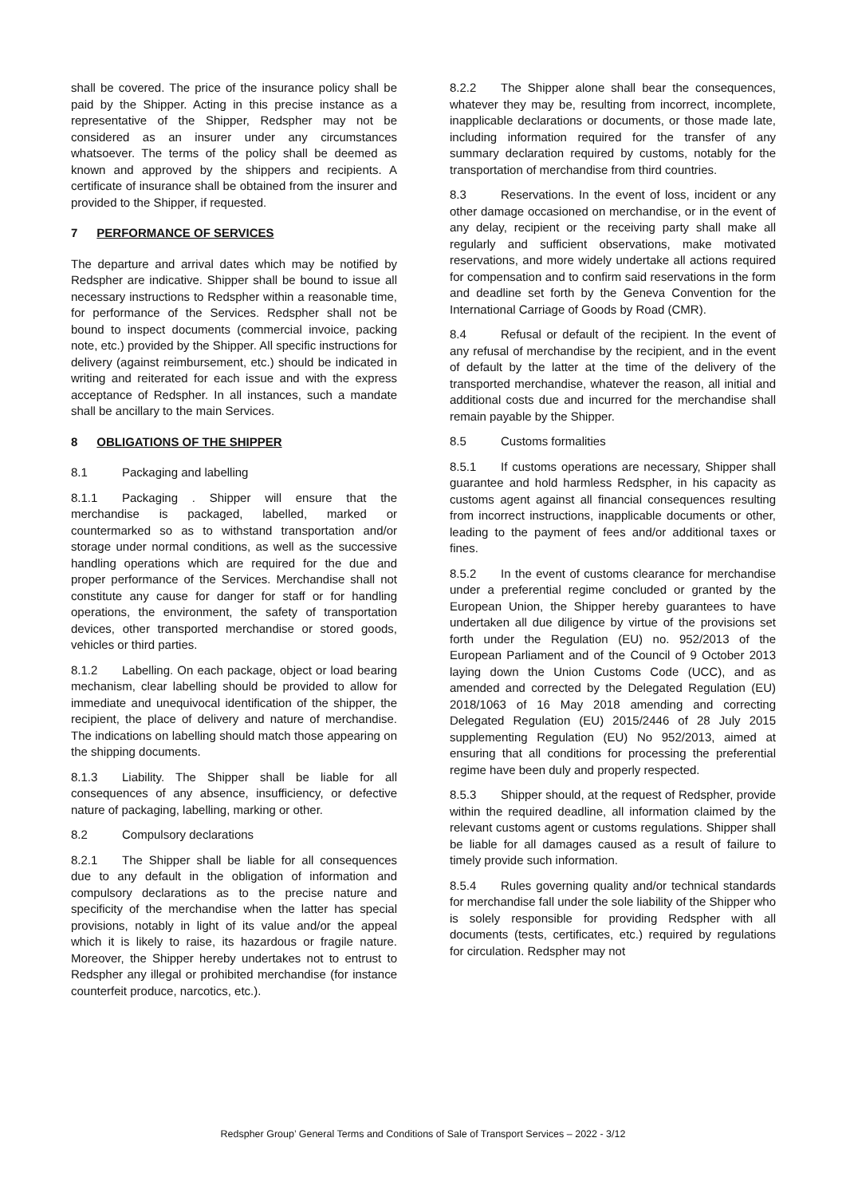shall be covered. The price of the insurance policy shall be paid by the Shipper. Acting in this precise instance as a representative of the Shipper, Redspher may not be considered as an insurer under any circumstances whatsoever. The terms of the policy shall be deemed as known and approved by the shippers and recipients. A certificate of insurance shall be obtained from the insurer and provided to the Shipper, if requested.
7 PERFORMANCE OF SERVICES
The departure and arrival dates which may be notified by Redspher are indicative. Shipper shall be bound to issue all necessary instructions to Redspher within a reasonable time, for performance of the Services. Redspher shall not be bound to inspect documents (commercial invoice, packing note, etc.) provided by the Shipper. All specific instructions for delivery (against reimbursement, etc.) should be indicated in writing and reiterated for each issue and with the express acceptance of Redspher. In all instances, such a mandate shall be ancillary to the main Services.
8 OBLIGATIONS OF THE SHIPPER
8.1 Packaging and labelling
8.1.1 Packaging . Shipper will ensure that the merchandise is packaged, labelled, marked or countermarked so as to withstand transportation and/or storage under normal conditions, as well as the successive handling operations which are required for the due and proper performance of the Services. Merchandise shall not constitute any cause for danger for staff or for handling operations, the environment, the safety of transportation devices, other transported merchandise or stored goods, vehicles or third parties.
8.1.2 Labelling. On each package, object or load bearing mechanism, clear labelling should be provided to allow for immediate and unequivocal identification of the shipper, the recipient, the place of delivery and nature of merchandise. The indications on labelling should match those appearing on the shipping documents.
8.1.3 Liability. The Shipper shall be liable for all consequences of any absence, insufficiency, or defective nature of packaging, labelling, marking or other.
8.2 Compulsory declarations
8.2.1 The Shipper shall be liable for all consequences due to any default in the obligation of information and compulsory declarations as to the precise nature and specificity of the merchandise when the latter has special provisions, notably in light of its value and/or the appeal which it is likely to raise, its hazardous or fragile nature. Moreover, the Shipper hereby undertakes not to entrust to Redspher any illegal or prohibited merchandise (for instance counterfeit produce, narcotics, etc.).
8.2.2 The Shipper alone shall bear the consequences, whatever they may be, resulting from incorrect, incomplete, inapplicable declarations or documents, or those made late, including information required for the transfer of any summary declaration required by customs, notably for the transportation of merchandise from third countries.
8.3 Reservations. In the event of loss, incident or any other damage occasioned on merchandise, or in the event of any delay, recipient or the receiving party shall make all regularly and sufficient observations, make motivated reservations, and more widely undertake all actions required for compensation and to confirm said reservations in the form and deadline set forth by the Geneva Convention for the International Carriage of Goods by Road (CMR).
8.4 Refusal or default of the recipient. In the event of any refusal of merchandise by the recipient, and in the event of default by the latter at the time of the delivery of the transported merchandise, whatever the reason, all initial and additional costs due and incurred for the merchandise shall remain payable by the Shipper.
8.5 Customs formalities
8.5.1 If customs operations are necessary, Shipper shall guarantee and hold harmless Redspher, in his capacity as customs agent against all financial consequences resulting from incorrect instructions, inapplicable documents or other, leading to the payment of fees and/or additional taxes or fines.
8.5.2 In the event of customs clearance for merchandise under a preferential regime concluded or granted by the European Union, the Shipper hereby guarantees to have undertaken all due diligence by virtue of the provisions set forth under the Regulation (EU) no. 952/2013 of the European Parliament and of the Council of 9 October 2013 laying down the Union Customs Code (UCC), and as amended and corrected by the Delegated Regulation (EU) 2018/1063 of 16 May 2018 amending and correcting Delegated Regulation (EU) 2015/2446 of 28 July 2015 supplementing Regulation (EU) No 952/2013, aimed at ensuring that all conditions for processing the preferential regime have been duly and properly respected.
8.5.3 Shipper should, at the request of Redspher, provide within the required deadline, all information claimed by the relevant customs agent or customs regulations. Shipper shall be liable for all damages caused as a result of failure to timely provide such information.
8.5.4 Rules governing quality and/or technical standards for merchandise fall under the sole liability of the Shipper who is solely responsible for providing Redspher with all documents (tests, certificates, etc.) required by regulations for circulation. Redspher may not
Redspher Group’ General Terms and Conditions of Sale of Transport Services – 2022 - 3/12